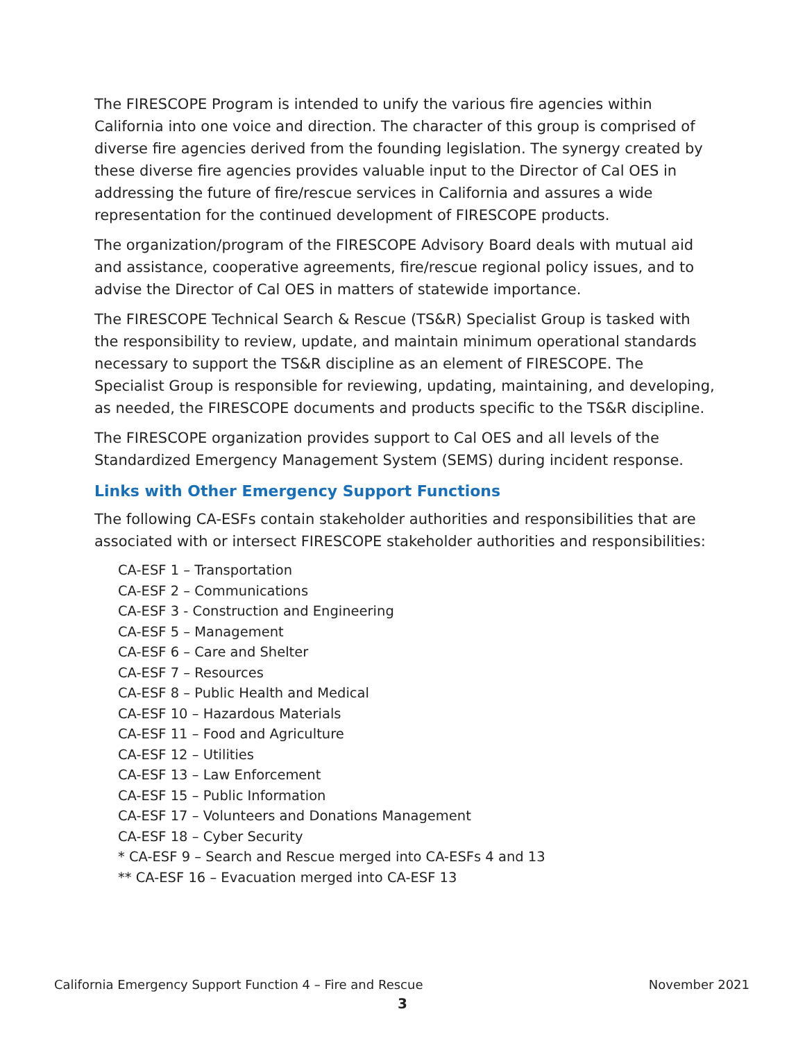The FIRESCOPE Program is intended to unify the various fire agencies within California into one voice and direction. The character of this group is comprised of diverse fire agencies derived from the founding legislation. The synergy created by these diverse fire agencies provides valuable input to the Director of Cal OES in addressing the future of fire/rescue services in California and assures a wide representation for the continued development of FIRESCOPE products.
The organization/program of the FIRESCOPE Advisory Board deals with mutual aid and assistance, cooperative agreements, fire/rescue regional policy issues, and to advise the Director of Cal OES in matters of statewide importance.
The FIRESCOPE Technical Search & Rescue (TS&R) Specialist Group is tasked with the responsibility to review, update, and maintain minimum operational standards necessary to support the TS&R discipline as an element of FIRESCOPE. The Specialist Group is responsible for reviewing, updating, maintaining, and developing, as needed, the FIRESCOPE documents and products specific to the TS&R discipline.
The FIRESCOPE organization provides support to Cal OES and all levels of the Standardized Emergency Management System (SEMS) during incident response.
Links with Other Emergency Support Functions
The following CA-ESFs contain stakeholder authorities and responsibilities that are associated with or intersect FIRESCOPE stakeholder authorities and responsibilities:
CA-ESF 1 – Transportation
CA-ESF 2 – Communications
CA-ESF 3 - Construction and Engineering
CA-ESF 5 – Management
CA-ESF 6 – Care and Shelter
CA-ESF 7 – Resources
CA-ESF 8 – Public Health and Medical
CA-ESF 10 – Hazardous Materials
CA-ESF 11 – Food and Agriculture
CA-ESF 12 – Utilities
CA-ESF 13 – Law Enforcement
CA-ESF 15 – Public Information
CA-ESF 17 – Volunteers and Donations Management
CA-ESF 18 – Cyber Security
* CA-ESF 9 – Search and Rescue merged into CA-ESFs 4 and 13
** CA-ESF 16 – Evacuation merged into CA-ESF 13
California Emergency Support Function 4 – Fire and Rescue November 2021
3